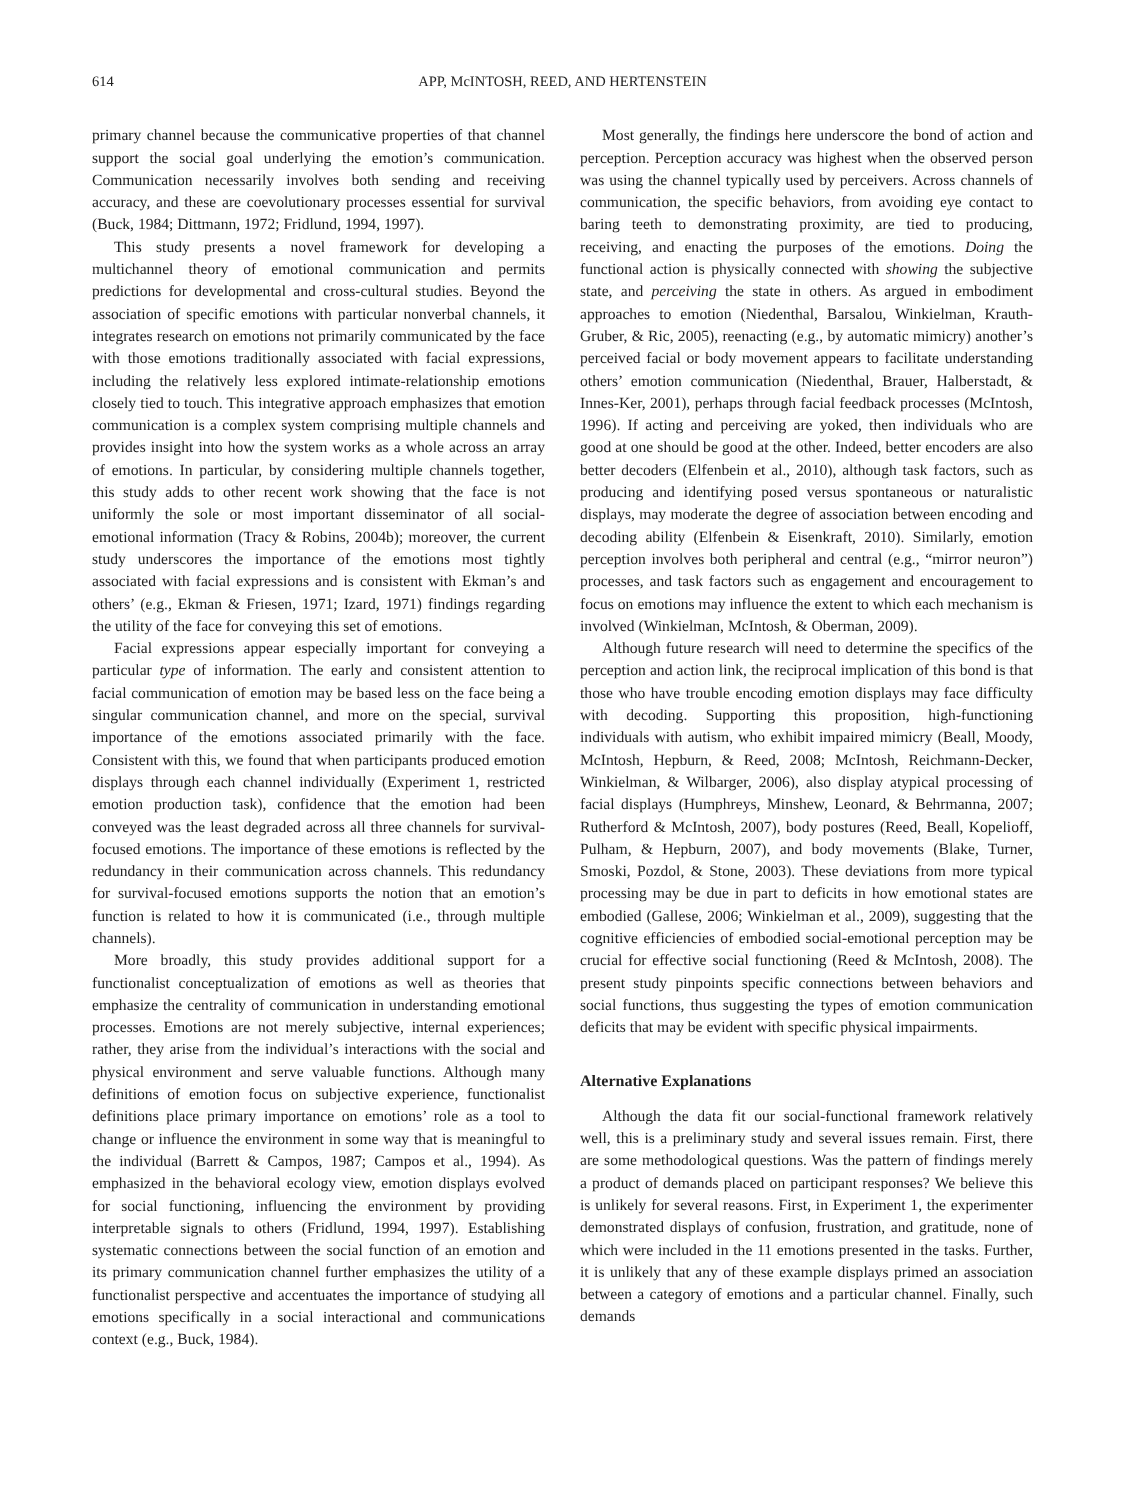614 APP, McINTOSH, REED, AND HERTENSTEIN
primary channel because the communicative properties of that channel support the social goal underlying the emotion’s communication. Communication necessarily involves both sending and receiving accuracy, and these are coevolutionary processes essential for survival (Buck, 1984; Dittmann, 1972; Fridlund, 1994, 1997).
This study presents a novel framework for developing a multichannel theory of emotional communication and permits predictions for developmental and cross-cultural studies. Beyond the association of specific emotions with particular nonverbal channels, it integrates research on emotions not primarily communicated by the face with those emotions traditionally associated with facial expressions, including the relatively less explored intimate-relationship emotions closely tied to touch. This integrative approach emphasizes that emotion communication is a complex system comprising multiple channels and provides insight into how the system works as a whole across an array of emotions. In particular, by considering multiple channels together, this study adds to other recent work showing that the face is not uniformly the sole or most important disseminator of all social-emotional information (Tracy & Robins, 2004b); moreover, the current study underscores the importance of the emotions most tightly associated with facial expressions and is consistent with Ekman’s and others’ (e.g., Ekman & Friesen, 1971; Izard, 1971) findings regarding the utility of the face for conveying this set of emotions.
Facial expressions appear especially important for conveying a particular type of information. The early and consistent attention to facial communication of emotion may be based less on the face being a singular communication channel, and more on the special, survival importance of the emotions associated primarily with the face. Consistent with this, we found that when participants produced emotion displays through each channel individually (Experiment 1, restricted emotion production task), confidence that the emotion had been conveyed was the least degraded across all three channels for survival-focused emotions. The importance of these emotions is reflected by the redundancy in their communication across channels. This redundancy for survival-focused emotions supports the notion that an emotion’s function is related to how it is communicated (i.e., through multiple channels).
More broadly, this study provides additional support for a functionalist conceptualization of emotions as well as theories that emphasize the centrality of communication in understanding emotional processes. Emotions are not merely subjective, internal experiences; rather, they arise from the individual’s interactions with the social and physical environment and serve valuable functions. Although many definitions of emotion focus on subjective experience, functionalist definitions place primary importance on emotions’ role as a tool to change or influence the environment in some way that is meaningful to the individual (Barrett & Campos, 1987; Campos et al., 1994). As emphasized in the behavioral ecology view, emotion displays evolved for social functioning, influencing the environment by providing interpretable signals to others (Fridlund, 1994, 1997). Establishing systematic connections between the social function of an emotion and its primary communication channel further emphasizes the utility of a functionalist perspective and accentuates the importance of studying all emotions specifically in a social interactional and communications context (e.g., Buck, 1984).
Most generally, the findings here underscore the bond of action and perception. Perception accuracy was highest when the observed person was using the channel typically used by perceivers. Across channels of communication, the specific behaviors, from avoiding eye contact to baring teeth to demonstrating proximity, are tied to producing, receiving, and enacting the purposes of the emotions. Doing the functional action is physically connected with showing the subjective state, and perceiving the state in others. As argued in embodiment approaches to emotion (Niedenthal, Barsalou, Winkielman, Krauth-Gruber, & Ric, 2005), reenacting (e.g., by automatic mimicry) another’s perceived facial or body movement appears to facilitate understanding others’ emotion communication (Niedenthal, Brauer, Halberstadt, & Innes-Ker, 2001), perhaps through facial feedback processes (McIntosh, 1996). If acting and perceiving are yoked, then individuals who are good at one should be good at the other. Indeed, better encoders are also better decoders (Elfenbein et al., 2010), although task factors, such as producing and identifying posed versus spontaneous or naturalistic displays, may moderate the degree of association between encoding and decoding ability (Elfenbein & Eisenkraft, 2010). Similarly, emotion perception involves both peripheral and central (e.g., “mirror neuron”) processes, and task factors such as engagement and encouragement to focus on emotions may influence the extent to which each mechanism is involved (Winkielman, McIntosh, & Oberman, 2009).
Although future research will need to determine the specifics of the perception and action link, the reciprocal implication of this bond is that those who have trouble encoding emotion displays may face difficulty with decoding. Supporting this proposition, high-functioning individuals with autism, who exhibit impaired mimicry (Beall, Moody, McIntosh, Hepburn, & Reed, 2008; McIntosh, Reichmann-Decker, Winkielman, & Wilbarger, 2006), also display atypical processing of facial displays (Humphreys, Minshew, Leonard, & Behrmanna, 2007; Rutherford & McIntosh, 2007), body postures (Reed, Beall, Kopelioff, Pulham, & Hepburn, 2007), and body movements (Blake, Turner, Smoski, Pozdol, & Stone, 2003). These deviations from more typical processing may be due in part to deficits in how emotional states are embodied (Gallese, 2006; Winkielman et al., 2009), suggesting that the cognitive efficiencies of embodied social-emotional perception may be crucial for effective social functioning (Reed & McIntosh, 2008). The present study pinpoints specific connections between behaviors and social functions, thus suggesting the types of emotion communication deficits that may be evident with specific physical impairments.
Alternative Explanations
Although the data fit our social-functional framework relatively well, this is a preliminary study and several issues remain. First, there are some methodological questions. Was the pattern of findings merely a product of demands placed on participant responses? We believe this is unlikely for several reasons. First, in Experiment 1, the experimenter demonstrated displays of confusion, frustration, and gratitude, none of which were included in the 11 emotions presented in the tasks. Further, it is unlikely that any of these example displays primed an association between a category of emotions and a particular channel. Finally, such demands